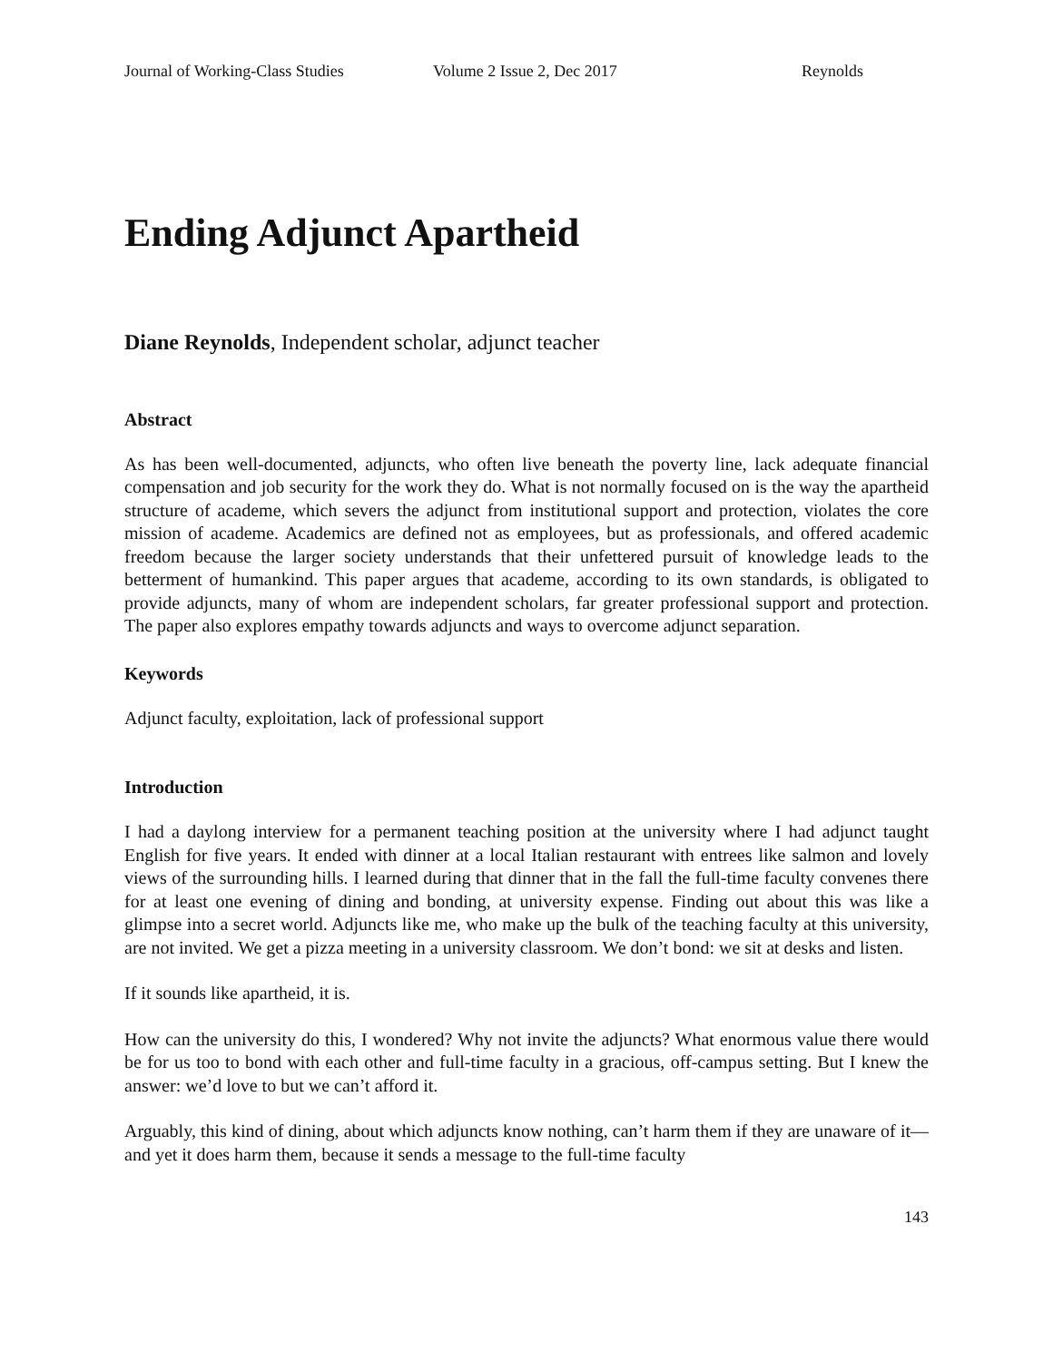Journal of Working-Class Studies Volume 2 Issue 2, Dec 2017 Reynolds
Ending Adjunct Apartheid
Diane Reynolds, Independent scholar, adjunct teacher
Abstract
As has been well-documented, adjuncts, who often live beneath the poverty line, lack adequate financial compensation and job security for the work they do. What is not normally focused on is the way the apartheid structure of academe, which severs the adjunct from institutional support and protection, violates the core mission of academe. Academics are defined not as employees, but as professionals, and offered academic freedom because the larger society understands that their unfettered pursuit of knowledge leads to the betterment of humankind. This paper argues that academe, according to its own standards, is obligated to provide adjuncts, many of whom are independent scholars, far greater professional support and protection. The paper also explores empathy towards adjuncts and ways to overcome adjunct separation.
Keywords
Adjunct faculty, exploitation, lack of professional support
Introduction
I had a daylong interview for a permanent teaching position at the university where I had adjunct taught English for five years. It ended with dinner at a local Italian restaurant with entrees like salmon and lovely views of the surrounding hills. I learned during that dinner that in the fall the full-time faculty convenes there for at least one evening of dining and bonding, at university expense. Finding out about this was like a glimpse into a secret world. Adjuncts like me, who make up the bulk of the teaching faculty at this university, are not invited. We get a pizza meeting in a university classroom. We don’t bond: we sit at desks and listen.
If it sounds like apartheid, it is.
How can the university do this, I wondered? Why not invite the adjuncts? What enormous value there would be for us too to bond with each other and full-time faculty in a gracious, off-campus setting. But I knew the answer: we’d love to but we can’t afford it.
Arguably, this kind of dining, about which adjuncts know nothing, can’t harm them if they are unaware of it—and yet it does harm them, because it sends a message to the full-time faculty
143